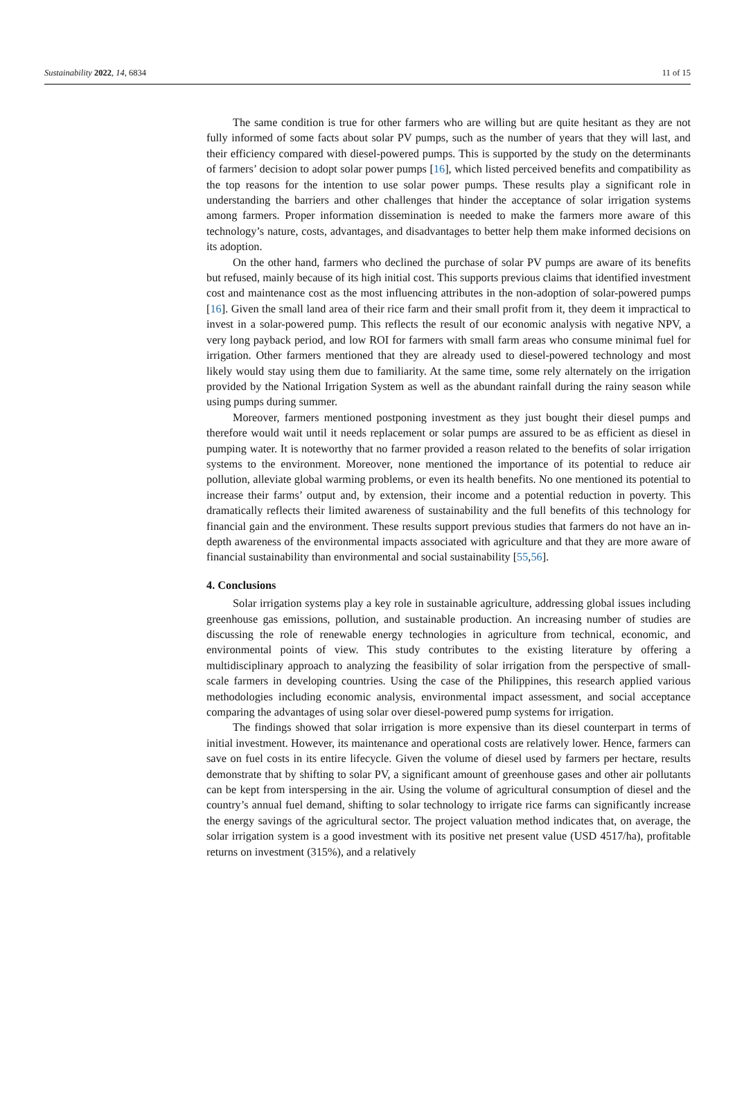Sustainability 2022, 14, 6834 11 of 15
The same condition is true for other farmers who are willing but are quite hesitant as they are not fully informed of some facts about solar PV pumps, such as the number of years that they will last, and their efficiency compared with diesel-powered pumps. This is supported by the study on the determinants of farmers’ decision to adopt solar power pumps [16], which listed perceived benefits and compatibility as the top reasons for the intention to use solar power pumps. These results play a significant role in understanding the barriers and other challenges that hinder the acceptance of solar irrigation systems among farmers. Proper information dissemination is needed to make the farmers more aware of this technology’s nature, costs, advantages, and disadvantages to better help them make informed decisions on its adoption.
On the other hand, farmers who declined the purchase of solar PV pumps are aware of its benefits but refused, mainly because of its high initial cost. This supports previous claims that identified investment cost and maintenance cost as the most influencing attributes in the non-adoption of solar-powered pumps [16]. Given the small land area of their rice farm and their small profit from it, they deem it impractical to invest in a solar-powered pump. This reflects the result of our economic analysis with negative NPV, a very long payback period, and low ROI for farmers with small farm areas who consume minimal fuel for irrigation. Other farmers mentioned that they are already used to diesel-powered technology and most likely would stay using them due to familiarity. At the same time, some rely alternately on the irrigation provided by the National Irrigation System as well as the abundant rainfall during the rainy season while using pumps during summer.
Moreover, farmers mentioned postponing investment as they just bought their diesel pumps and therefore would wait until it needs replacement or solar pumps are assured to be as efficient as diesel in pumping water. It is noteworthy that no farmer provided a reason related to the benefits of solar irrigation systems to the environment. Moreover, none mentioned the importance of its potential to reduce air pollution, alleviate global warming problems, or even its health benefits. No one mentioned its potential to increase their farms’ output and, by extension, their income and a potential reduction in poverty. This dramatically reflects their limited awareness of sustainability and the full benefits of this technology for financial gain and the environment. These results support previous studies that farmers do not have an in-depth awareness of the environmental impacts associated with agriculture and that they are more aware of financial sustainability than environmental and social sustainability [55,56].
4. Conclusions
Solar irrigation systems play a key role in sustainable agriculture, addressing global issues including greenhouse gas emissions, pollution, and sustainable production. An increasing number of studies are discussing the role of renewable energy technologies in agriculture from technical, economic, and environmental points of view. This study contributes to the existing literature by offering a multidisciplinary approach to analyzing the feasibility of solar irrigation from the perspective of small-scale farmers in developing countries. Using the case of the Philippines, this research applied various methodologies including economic analysis, environmental impact assessment, and social acceptance comparing the advantages of using solar over diesel-powered pump systems for irrigation.
The findings showed that solar irrigation is more expensive than its diesel counterpart in terms of initial investment. However, its maintenance and operational costs are relatively lower. Hence, farmers can save on fuel costs in its entire lifecycle. Given the volume of diesel used by farmers per hectare, results demonstrate that by shifting to solar PV, a significant amount of greenhouse gases and other air pollutants can be kept from interspersing in the air. Using the volume of agricultural consumption of diesel and the country’s annual fuel demand, shifting to solar technology to irrigate rice farms can significantly increase the energy savings of the agricultural sector. The project valuation method indicates that, on average, the solar irrigation system is a good investment with its positive net present value (USD 4517/ha), profitable returns on investment (315%), and a relatively